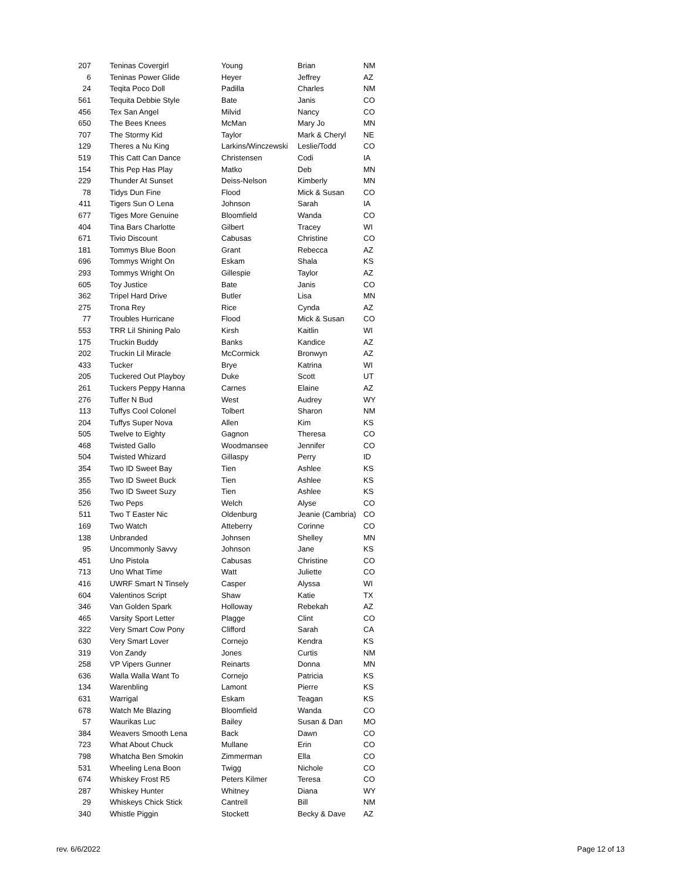| 207 | Teninas Covergirl | Young | Brian | NM |
| 6 | Teninas Power Glide | Heyer | Jeffrey | AZ |
| 24 | Teqita Poco Doll | Padilla | Charles | NM |
| 561 | Tequita Debbie Style | Bate | Janis | CO |
| 456 | Tex San Angel | Milvid | Nancy | CO |
| 650 | The Bees Knees | McMan | Mary Jo | MN |
| 707 | The Stormy Kid | Taylor | Mark & Cheryl | NE |
| 129 | Theres a Nu King | Larkins/Winczewski | Leslie/Todd | CO |
| 519 | This Catt Can Dance | Christensen | Codi | IA |
| 154 | This Pep Has Play | Matko | Deb | MN |
| 229 | Thunder At Sunset | Deiss-Nelson | Kimberly | MN |
| 78 | Tidys Dun Fine | Flood | Mick & Susan | CO |
| 411 | Tigers Sun O Lena | Johnson | Sarah | IA |
| 677 | Tiges More Genuine | Bloomfield | Wanda | CO |
| 404 | Tina Bars Charlotte | Gilbert | Tracey | WI |
| 671 | Tivio Discount | Cabusas | Christine | CO |
| 181 | Tommys Blue Boon | Grant | Rebecca | AZ |
| 696 | Tommys Wright On | Eskam | Shala | KS |
| 293 | Tommys Wright On | Gillespie | Taylor | AZ |
| 605 | Toy Justice | Bate | Janis | CO |
| 362 | Tripel Hard Drive | Butler | Lisa | MN |
| 275 | Trona Rey | Rice | Cynda | AZ |
| 77 | Troubles Hurricane | Flood | Mick & Susan | CO |
| 553 | TRR Lil Shining Palo | Kirsh | Kaitlin | WI |
| 175 | Truckin Buddy | Banks | Kandice | AZ |
| 202 | Truckin Lil Miracle | McCormick | Bronwyn | AZ |
| 433 | Tucker | Brye | Katrina | WI |
| 205 | Tuckered Out Playboy | Duke | Scott | UT |
| 261 | Tuckers Peppy Hanna | Carnes | Elaine | AZ |
| 276 | Tuffer N Bud | West | Audrey | WY |
| 113 | Tuffys Cool Colonel | Tolbert | Sharon | NM |
| 204 | Tuffys Super Nova | Allen | Kim | KS |
| 505 | Twelve to Eighty | Gagnon | Theresa | CO |
| 468 | Twisted Gallo | Woodmansee | Jennifer | CO |
| 504 | Twisted Whizard | Gillaspy | Perry | ID |
| 354 | Two ID Sweet Bay | Tien | Ashlee | KS |
| 355 | Two ID Sweet Buck | Tien | Ashlee | KS |
| 356 | Two ID Sweet Suzy | Tien | Ashlee | KS |
| 526 | Two Peps | Welch | Alyse | CO |
| 511 | Two T Easter Nic | Oldenburg | Jeanie (Cambria) | CO |
| 169 | Two Watch | Atteberry | Corinne | CO |
| 138 | Unbranded | Johnsen | Shelley | MN |
| 95 | Uncommonly Savvy | Johnson | Jane | KS |
| 451 | Uno Pistola | Cabusas | Christine | CO |
| 713 | Uno What Time | Watt | Juliette | CO |
| 416 | UWRF Smart N Tinsely | Casper | Alyssa | WI |
| 604 | Valentinos Script | Shaw | Katie | TX |
| 346 | Van Golden Spark | Holloway | Rebekah | AZ |
| 465 | Varsity Sport Letter | Plagge | Clint | CO |
| 322 | Very Smart Cow Pony | Clifford | Sarah | CA |
| 630 | Very Smart Lover | Cornejo | Kendra | KS |
| 319 | Von Zandy | Jones | Curtis | NM |
| 258 | VP Vipers Gunner | Reinarts | Donna | MN |
| 636 | Walla Walla Want To | Cornejo | Patricia | KS |
| 134 | Warenbling | Lamont | Pierre | KS |
| 631 | Warrigal | Eskam | Teagan | KS |
| 678 | Watch Me Blazing | Bloomfield | Wanda | CO |
| 57 | Waurikas Luc | Bailey | Susan & Dan | MO |
| 384 | Weavers Smooth Lena | Back | Dawn | CO |
| 723 | What About Chuck | Mullane | Erin | CO |
| 798 | Whatcha Ben Smokin | Zimmerman | Ella | CO |
| 531 | Wheeling Lena Boon | Twigg | Nichole | CO |
| 674 | Whiskey Frost R5 | Peters Kilmer | Teresa | CO |
| 287 | Whiskey Hunter | Whitney | Diana | WY |
| 29 | Whiskeys Chick Stick | Cantrell | Bill | NM |
| 340 | Whistle Piggin | Stockett | Becky & Dave | AZ |
rev. 6/6/2022 Page 12 of 13